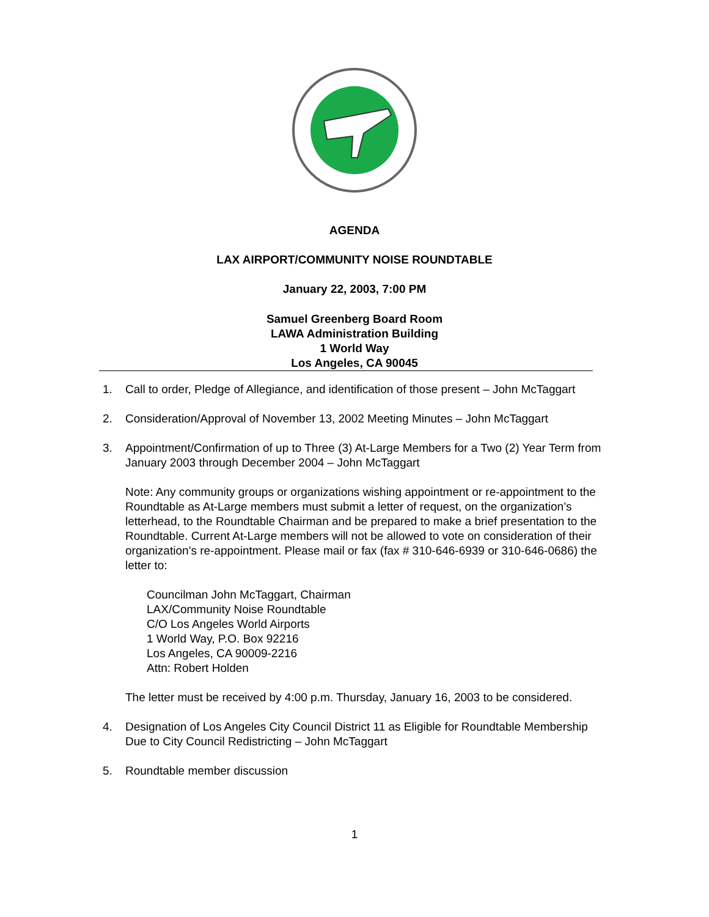AGENDA
LAX AIRPORT/COMMUNITY NOISE ROUNDTABLE
January 22, 2003, 7:00 PM
Samuel Greenberg Board Room
LAWA Administration Building
1 World Way
Los Angeles, CA 90045
1. Call to order, Pledge of Allegiance, and identification of those present – John McTaggart
2. Consideration/Approval of November 13, 2002 Meeting Minutes – John McTaggart
3. Appointment/Confirmation of up to Three (3) At-Large Members for a Two (2) Year Term from January 2003 through December 2004 – John McTaggart
Note: Any community groups or organizations wishing appointment or re-appointment to the Roundtable as At-Large members must submit a letter of request, on the organization’s letterhead, to the Roundtable Chairman and be prepared to make a brief presentation to the Roundtable. Current At-Large members will not be allowed to vote on consideration of their organization’s re-appointment. Please mail or fax (fax # 310-646-6939 or 310-646-0686) the letter to:
Councilman John McTaggart, Chairman
LAX/Community Noise Roundtable
C/O Los Angeles World Airports
1 World Way, P.O. Box 92216
Los Angeles, CA 90009-2216
Attn: Robert Holden
The letter must be received by 4:00 p.m. Thursday, January 16, 2003 to be considered.
4. Designation of Los Angeles City Council District 11 as Eligible for Roundtable Membership Due to City Council Redistricting – John McTaggart
5. Roundtable member discussion
1